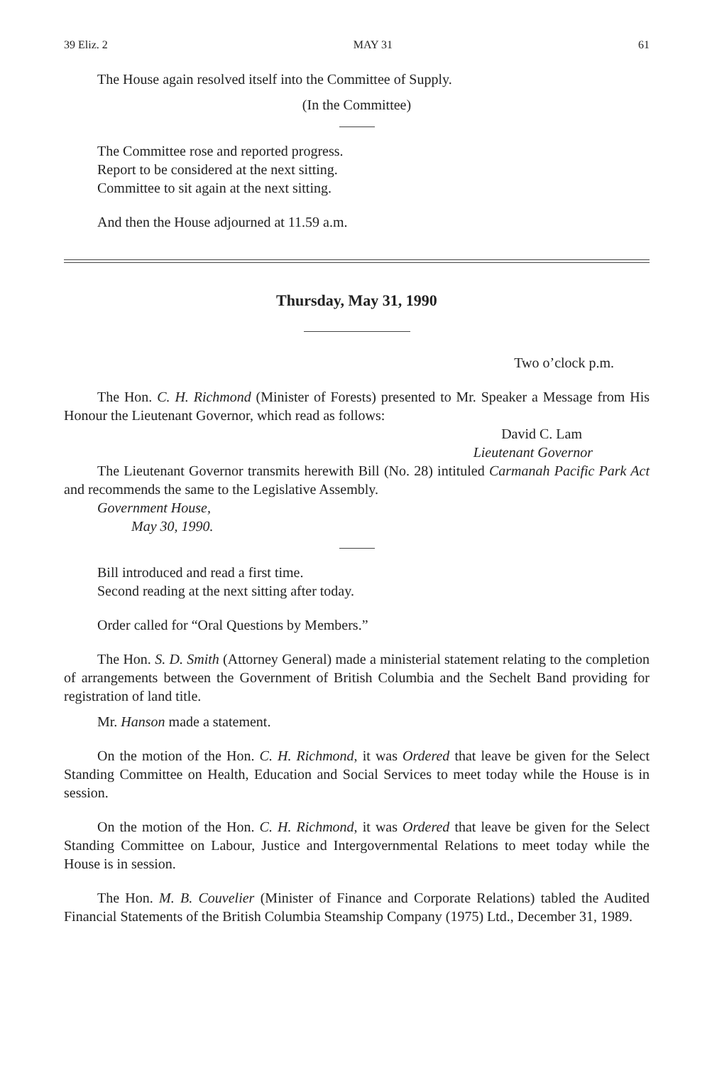39 Eliz. 2 MAY 31 61
The House again resolved itself into the Committee of Supply.
(In the Committee)
The Committee rose and reported progress.
Report to be considered at the next sitting.
Committee to sit again at the next sitting.
And then the House adjourned at 11.59 a.m.
Thursday, May 31, 1990
Two o’clock p.m.
The Hon. C. H. Richmond (Minister of Forests) presented to Mr. Speaker a Message from His Honour the Lieutenant Governor, which read as follows:
David C. Lam
Lieutenant Governor
The Lieutenant Governor transmits herewith Bill (No. 28) intituled Carmanah Pacific Park Act and recommends the same to the Legislative Assembly.
Government House,
May 30, 1990.
Bill introduced and read a first time.
Second reading at the next sitting after today.
Order called for “Oral Questions by Members.”
The Hon. S. D. Smith (Attorney General) made a ministerial statement relating to the completion of arrangements between the Government of British Columbia and the Sechelt Band providing for registration of land title.
Mr. Hanson made a statement.
On the motion of the Hon. C. H. Richmond, it was Ordered that leave be given for the Select Standing Committee on Health, Education and Social Services to meet today while the House is in session.
On the motion of the Hon. C. H. Richmond, it was Ordered that leave be given for the Select Standing Committee on Labour, Justice and Intergovernmental Relations to meet today while the House is in session.
The Hon. M. B. Couvelier (Minister of Finance and Corporate Relations) tabled the Audited Financial Statements of the British Columbia Steamship Company (1975) Ltd., December 31, 1989.